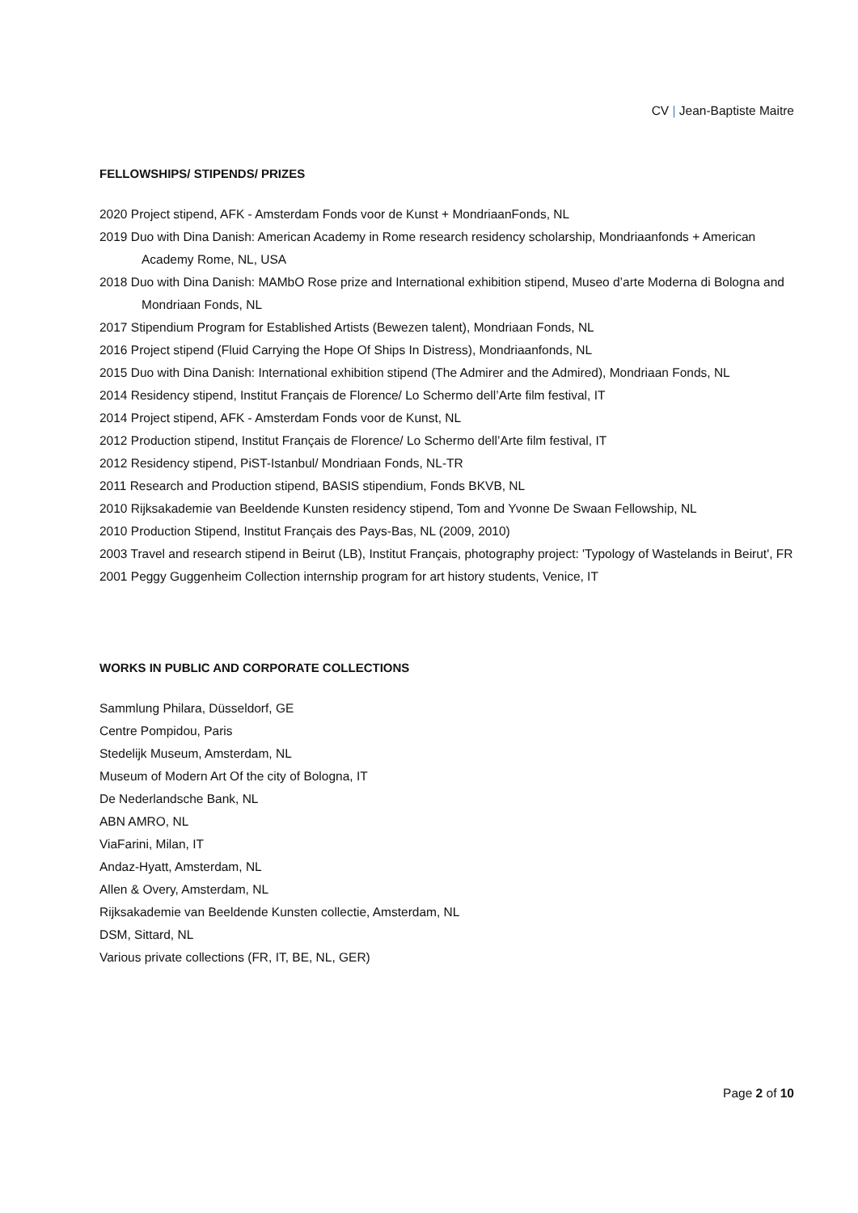CV | Jean-Baptiste Maitre
FELLOWSHIPS/ STIPENDS/ PRIZES
2020 Project stipend, AFK - Amsterdam Fonds voor de Kunst + MondriaanFonds, NL
2019 Duo with Dina Danish: American Academy in Rome research residency scholarship, Mondriaanfonds + American Academy Rome, NL, USA
2018 Duo with Dina Danish: MAMbO Rose prize and International exhibition stipend, Museo d’arte Moderna di Bologna and Mondriaan Fonds, NL
2017 Stipendium Program for Established Artists (Bewezen talent), Mondriaan Fonds, NL
2016 Project stipend (Fluid Carrying the Hope Of Ships In Distress), Mondriaanfonds, NL
2015 Duo with Dina Danish: International exhibition stipend (The Admirer and the Admired), Mondriaan Fonds, NL
2014 Residency stipend, Institut Français de Florence/ Lo Schermo dell’Arte film festival, IT
2014 Project stipend, AFK - Amsterdam Fonds voor de Kunst, NL
2012 Production stipend, Institut Français de Florence/ Lo Schermo dell’Arte film festival, IT
2012 Residency stipend, PiST-Istanbul/ Mondriaan Fonds, NL-TR
2011 Research and Production stipend, BASIS stipendium, Fonds BKVB, NL
2010 Rijksakademie van Beeldende Kunsten residency stipend, Tom and Yvonne De Swaan Fellowship, NL
2010 Production Stipend, Institut Français des Pays-Bas, NL (2009, 2010)
2003 Travel and research stipend in Beirut (LB), Institut Français, photography project: 'Typology of Wastelands in Beirut', FR
2001 Peggy Guggenheim Collection internship program for art history students, Venice, IT
WORKS IN PUBLIC AND CORPORATE COLLECTIONS
Sammlung Philara, Düsseldorf, GE
Centre Pompidou, Paris
Stedelijk Museum, Amsterdam, NL
Museum of Modern Art Of the city of Bologna, IT
De Nederlandsche Bank, NL
ABN AMRO, NL
ViaFarini, Milan, IT
Andaz-Hyatt, Amsterdam, NL
Allen & Overy, Amsterdam, NL
Rijksakademie van Beeldende Kunsten collectie, Amsterdam, NL
DSM, Sittard, NL
Various private collections (FR, IT, BE, NL, GER)
Page 2 of 10